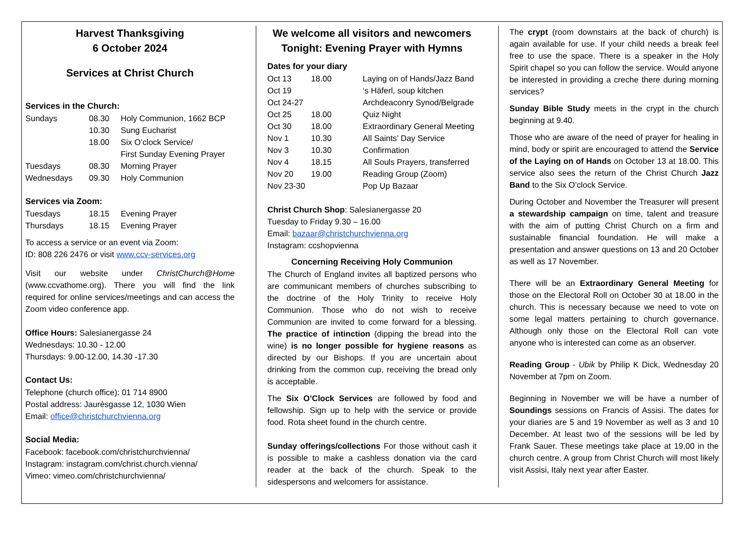Harvest Thanksgiving
6 October 2024
Services at Christ Church
Services in the Church:
| Sundays | 08.30 | Holy Communion, 1662 BCP |
| | 10.30 | Sung Eucharist |
| | 18.00 | Six O’clock Service/ First Sunday Evening Prayer |
| Tuesdays | 08.30 | Morning Prayer |
| Wednesdays | 09.30 | Holy Communion |
Services via Zoom:
| Tuesdays | 18.15 | Evening Prayer |
| Thursdays | 18.15 | Evening Prayer |
To access a service or an event via Zoom:
ID: 808 226 2476 or visit www.ccv-services.org
Visit our website under ChristChurch@Home (www.ccvathome.org). There you will find the link required for online services/meetings and can access the Zoom video conference app.
Office Hours: Salesianergasse 24
Wednesdays: 10.30 - 12.00
Thursdays: 9.00-12.00, 14.30 -17.30
Contact Us:
Telephone (church office): 01 714 8900
Postal address: Jaurèsgasse 12, 1030 Wien
Email: office@christchurchvienna.org
Social Media:
Facebook: facebook.com/christchurchvienna/
Instagram: instagram.com/christ.church.vienna/
Vimeo: vimeo.com/christchurchvienna/
We welcome all visitors and newcomers
Tonight: Evening Prayer with Hymns
Dates for your diary
| Oct 13 | 18.00 | Laying on of Hands/Jazz Band |
| Oct 19 | | ‘s Häferl, soup kitchen |
| Oct 24-27 | | Archdeaconry Synod/Belgrade |
| Oct 25 | 18.00 | Quiz Night |
| Oct 30 | 18.00 | Extraordinary General Meeting |
| Nov 1 | 10.30 | All Saints’ Day Service |
| Nov 3 | 10.30 | Confirmation |
| Nov 4 | 18.15 | All Souls Prayers, transferred |
| Nov 20 | 19.00 | Reading Group (Zoom) |
| Nov 23-30 | | Pop Up Bazaar |
Christ Church Shop: Salesianergasse 20
Tuesday to Friday 9.30 – 16.00
Email: bazaar@christchurchvienna.org
Instagram: ccshopvienna
Concerning Receiving Holy Communion
The Church of England invites all baptized persons who are communicant members of churches subscribing to the doctrine of the Holy Trinity to receive Holy Communion. Those who do not wish to receive Communion are invited to come forward for a blessing. The practice of intinction (dipping the bread into the wine) is no longer possible for hygiene reasons as directed by our Bishops. If you are uncertain about drinking from the common cup, receiving the bread only is acceptable.
The Six O’Clock Services are followed by food and fellowship. Sign up to help with the service or provide food. Rota sheet found in the church centre.
Sunday offerings/collections For those without cash it is possible to make a cashless donation via the card reader at the back of the church. Speak to the sidespersons and welcomers for assistance.
The crypt (room downstairs at the back of church) is again available for use. If your child needs a break feel free to use the space. There is a speaker in the Holy Spirit chapel so you can follow the service. Would anyone be interested in providing a creche there during morning services?
Sunday Bible Study meets in the crypt in the church beginning at 9.40.
Those who are aware of the need of prayer for healing in mind, body or spirit are encouraged to attend the Service of the Laying on of Hands on October 13 at 18.00. This service also sees the return of the Christ Church Jazz Band to the Six O’clock Service.
During October and November the Treasurer will present a stewardship campaign on time, talent and treasure with the aim of putting Christ Church on a firm and sustainable financial foundation. He will make a presentation and answer questions on 13 and 20 October as well as 17 November.
There will be an Extraordinary General Meeting for those on the Electoral Roll on October 30 at 18.00 in the church. This is necessary because we need to vote on some legal matters pertaining to church governance. Although only those on the Electoral Roll can vote anyone who is interested can come as an observer.
Reading Group - Ubik by Philip K Dick, Wednesday 20 November at 7pm on Zoom.
Beginning in November we will be have a number of Soundings sessions on Francis of Assisi. The dates for your diaries are 5 and 19 November as well as 3 and 10 December. At least two of the sessions will be led by Frank Sauer. These meetings take place at 19.00 in the church centre. A group from Christ Church will most likely visit Assisi, Italy next year after Easter.